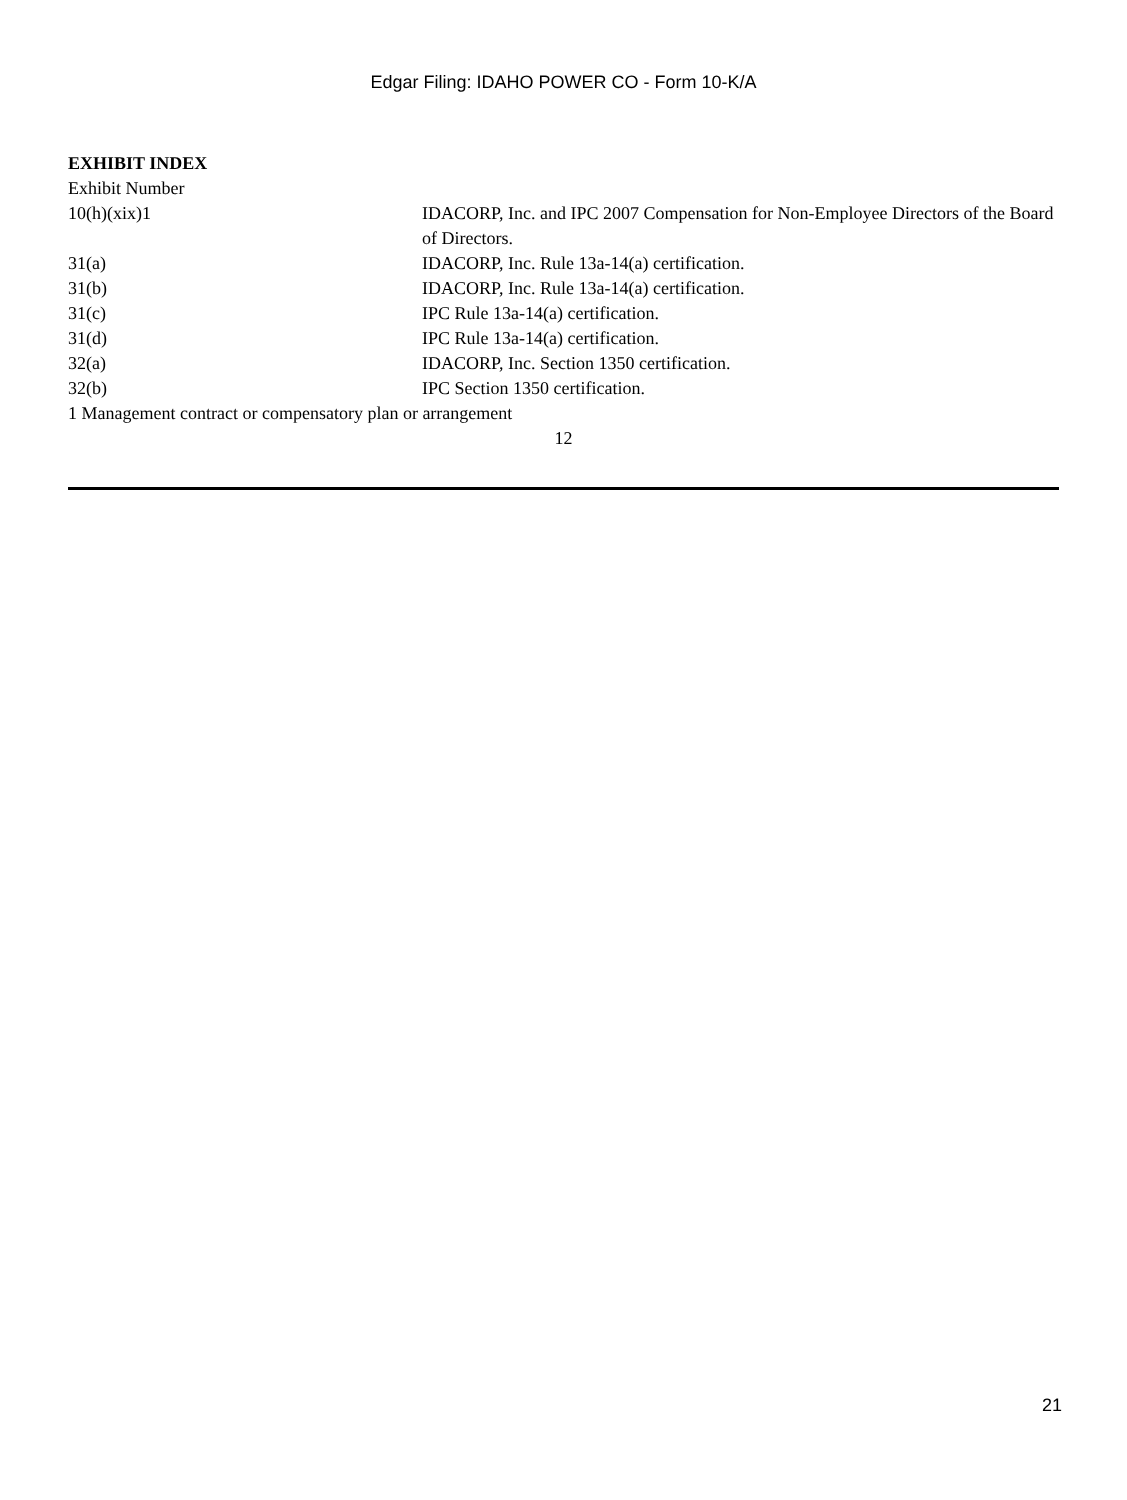Edgar Filing: IDAHO POWER CO - Form 10-K/A
EXHIBIT INDEX
Exhibit Number
| 10(h)(xix)1 | IDACORP, Inc. and IPC 2007 Compensation for Non-Employee Directors of the Board of Directors. |
| 31(a) | IDACORP, Inc. Rule 13a-14(a) certification. |
| 31(b) | IDACORP, Inc. Rule 13a-14(a) certification. |
| 31(c) | IPC Rule 13a-14(a) certification. |
| 31(d) | IPC Rule 13a-14(a) certification. |
| 32(a) | IDACORP, Inc. Section 1350 certification. |
| 32(b) | IPC Section 1350 certification. |
1 Management contract or compensatory plan or arrangement
12
21